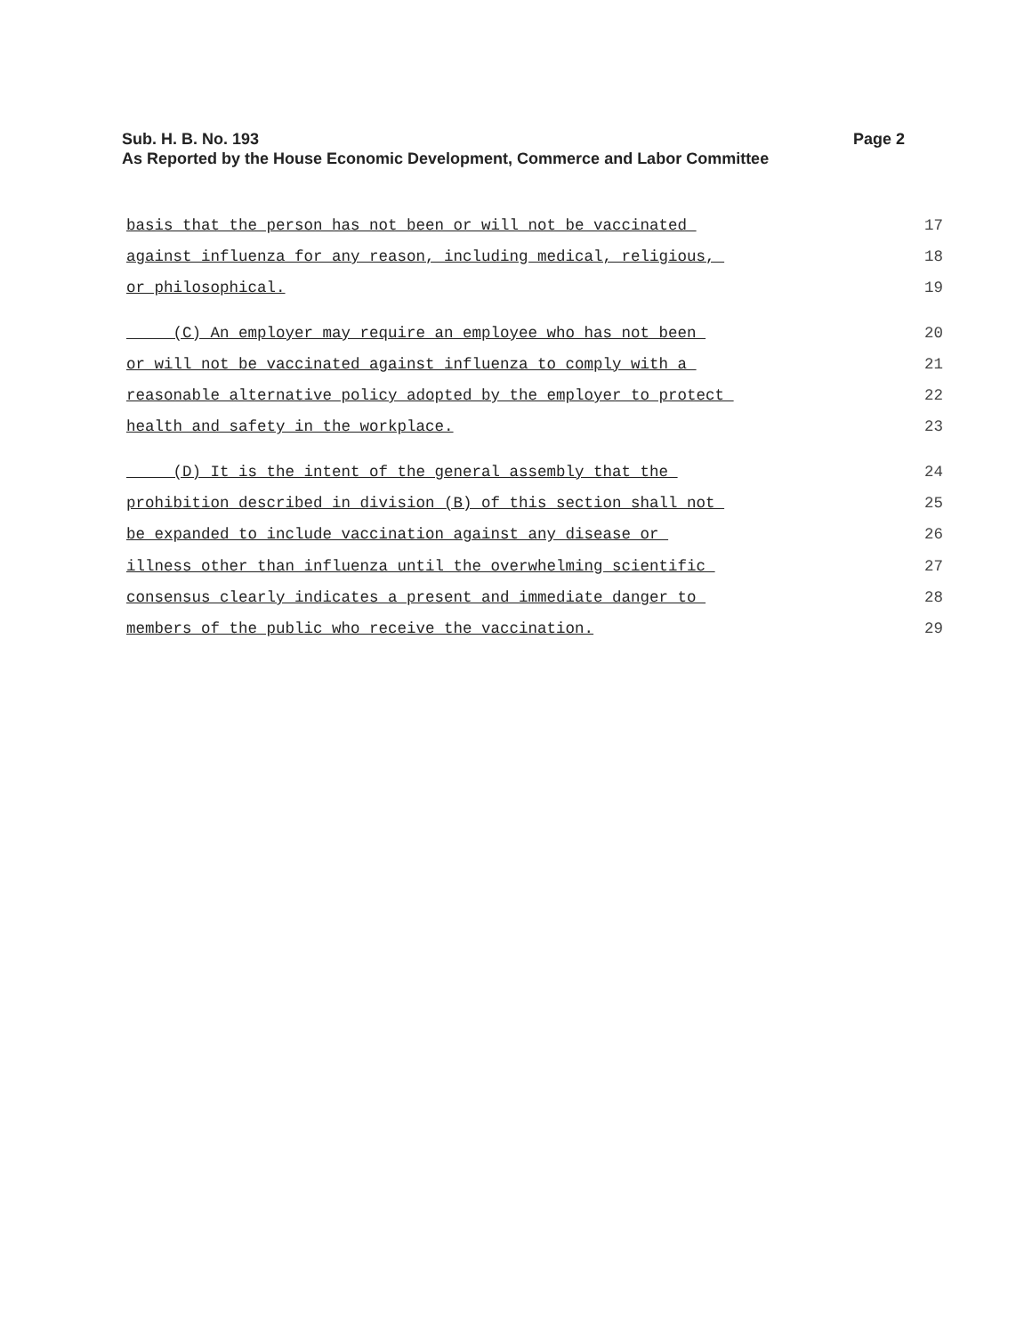Sub. H. B. No. 193
Page 2
As Reported by the House Economic Development, Commerce and Labor Committee
basis that the person has not been or will not be vaccinated 17
against influenza for any reason, including medical, religious, 18
or philosophical. 19
(C) An employer may require an employee who has not been 20
or will not be vaccinated against influenza to comply with a 21
reasonable alternative policy adopted by the employer to protect 22
health and safety in the workplace. 23
(D) It is the intent of the general assembly that the 24
prohibition described in division (B) of this section shall not 25
be expanded to include vaccination against any disease or 26
illness other than influenza until the overwhelming scientific 27
consensus clearly indicates a present and immediate danger to 28
members of the public who receive the vaccination. 29